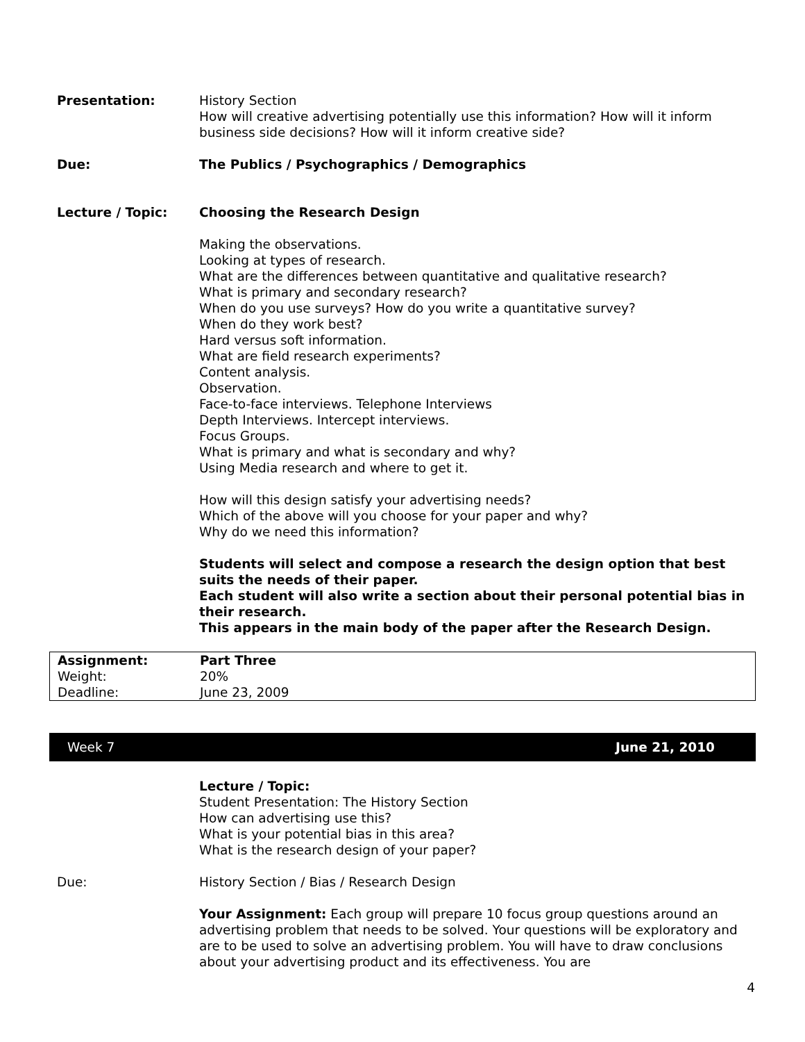Presentation: History Section
How will creative advertising potentially use this information? How will it inform business side decisions? How will it inform creative side?
Due: The Publics / Psychographics / Demographics
Lecture / Topic: Choosing the Research Design
Making the observations.
Looking at types of research.
What are the differences between quantitative and qualitative research?
What is primary and secondary research?
When do you use surveys? How do you write a quantitative survey?
When do they work best?
Hard versus soft information.
What are field research experiments?
Content analysis.
Observation.
Face-to-face interviews. Telephone Interviews
Depth Interviews. Intercept interviews.
Focus Groups.
What is primary and what is secondary and why?
Using Media research and where to get it.
How will this design satisfy your advertising needs?
Which of the above will you choose for your paper and why?
Why do we need this information?
Students will select and compose a research the design option that best suits the needs of their paper.
Each student will also write a section about their personal potential bias in their research.
This appears in the main body of the paper after the Research Design.
| Assignment: | Part Three |
| Weight: | 20% |
| Deadline: | June 23, 2009 |
Week 7 June 21, 2010
Lecture / Topic:
Student Presentation: The History Section
How can advertising use this?
What is your potential bias in this area?
What is the research design of your paper?
Due: History Section / Bias / Research Design
Your Assignment: Each group will prepare 10 focus group questions around an advertising problem that needs to be solved. Your questions will be exploratory and are to be used to solve an advertising problem. You will have to draw conclusions about your advertising product and its effectiveness. You are
4